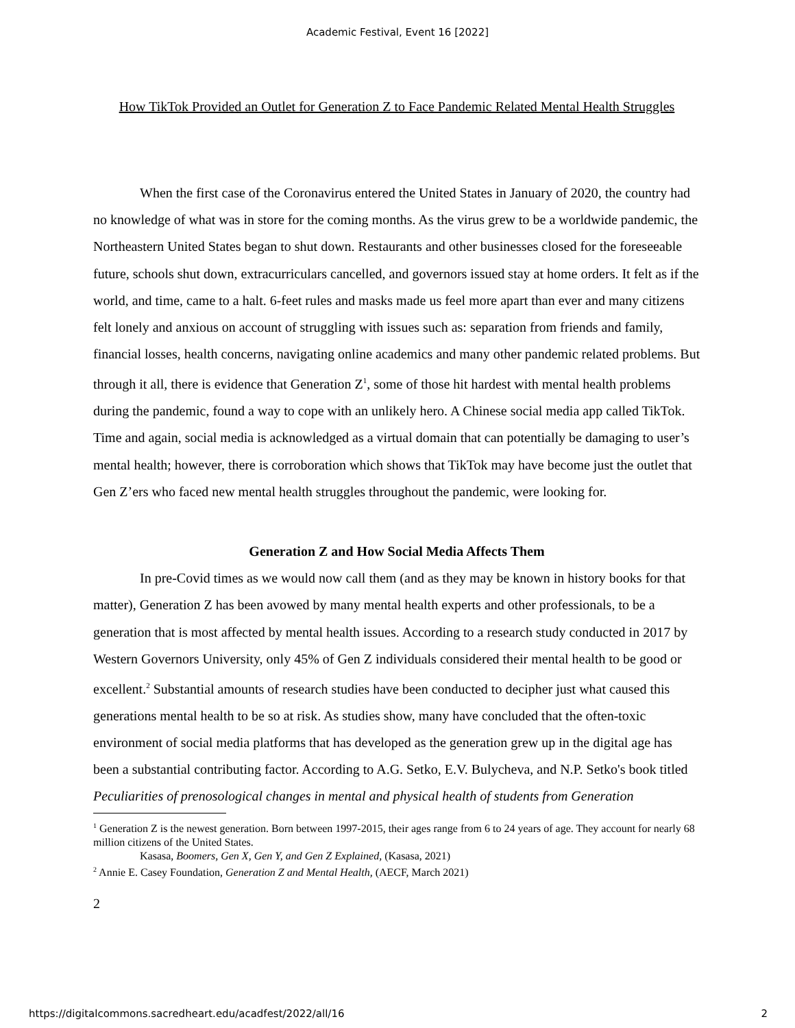Academic Festival, Event 16 [2022]
How TikTok Provided an Outlet for Generation Z to Face Pandemic Related Mental Health Struggles
When the first case of the Coronavirus entered the United States in January of 2020, the country had no knowledge of what was in store for the coming months. As the virus grew to be a worldwide pandemic, the Northeastern United States began to shut down. Restaurants and other businesses closed for the foreseeable future, schools shut down, extracurriculars cancelled, and governors issued stay at home orders. It felt as if the world, and time, came to a halt. 6-feet rules and masks made us feel more apart than ever and many citizens felt lonely and anxious on account of struggling with issues such as: separation from friends and family, financial losses, health concerns, navigating online academics and many other pandemic related problems. But through it all, there is evidence that Generation Z<sup>1</sup>, some of those hit hardest with mental health problems during the pandemic, found a way to cope with an unlikely hero. A Chinese social media app called TikTok. Time and again, social media is acknowledged as a virtual domain that can potentially be damaging to user’s mental health; however, there is corroboration which shows that TikTok may have become just the outlet that Gen Z’ers who faced new mental health struggles throughout the pandemic, were looking for.
Generation Z and How Social Media Affects Them
In pre-Covid times as we would now call them (and as they may be known in history books for that matter), Generation Z has been avowed by many mental health experts and other professionals, to be a generation that is most affected by mental health issues. According to a research study conducted in 2017 by Western Governors University, only 45% of Gen Z individuals considered their mental health to be good or excellent.<sup>2</sup> Substantial amounts of research studies have been conducted to decipher just what caused this generations mental health to be so at risk. As studies show, many have concluded that the often-toxic environment of social media platforms that has developed as the generation grew up in the digital age has been a substantial contributing factor. According to A.G. Setko, E.V. Bulycheva, and N.P. Setko's book titled Peculiarities of prenosological changes in mental and physical health of students from Generation
<sup>1</sup> Generation Z is the newest generation. Born between 1997-2015, their ages range from 6 to 24 years of age. They account for nearly 68 million citizens of the United States.
Kasasa, Boomers, Gen X, Gen Y, and Gen Z Explained, (Kasasa, 2021)
<sup>2</sup> Annie E. Casey Foundation, Generation Z and Mental Health, (AECF, March 2021)
2
https://digitalcommons.sacredheart.edu/acadfest/2022/all/16 2